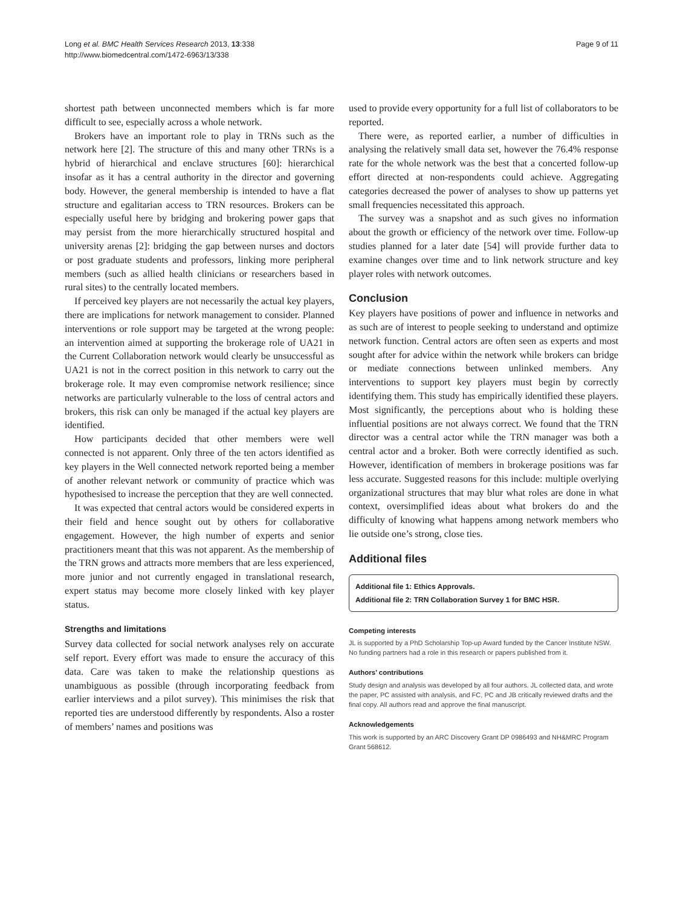Long et al. BMC Health Services Research 2013, 13:338
http://www.biomedcentral.com/1472-6963/13/338
Page 9 of 11
shortest path between unconnected members which is far more difficult to see, especially across a whole network.
Brokers have an important role to play in TRNs such as the network here [2]. The structure of this and many other TRNs is a hybrid of hierarchical and enclave structures [60]: hierarchical insofar as it has a central authority in the director and governing body. However, the general membership is intended to have a flat structure and egalitarian access to TRN resources. Brokers can be especially useful here by bridging and brokering power gaps that may persist from the more hierarchically structured hospital and university arenas [2]: bridging the gap between nurses and doctors or post graduate students and professors, linking more peripheral members (such as allied health clinicians or researchers based in rural sites) to the centrally located members.
If perceived key players are not necessarily the actual key players, there are implications for network management to consider. Planned interventions or role support may be targeted at the wrong people: an intervention aimed at supporting the brokerage role of UA21 in the Current Collaboration network would clearly be unsuccessful as UA21 is not in the correct position in this network to carry out the brokerage role. It may even compromise network resilience; since networks are particularly vulnerable to the loss of central actors and brokers, this risk can only be managed if the actual key players are identified.
How participants decided that other members were well connected is not apparent. Only three of the ten actors identified as key players in the Well connected network reported being a member of another relevant network or community of practice which was hypothesised to increase the perception that they are well connected.
It was expected that central actors would be considered experts in their field and hence sought out by others for collaborative engagement. However, the high number of experts and senior practitioners meant that this was not apparent. As the membership of the TRN grows and attracts more members that are less experienced, more junior and not currently engaged in translational research, expert status may become more closely linked with key player status.
Strengths and limitations
Survey data collected for social network analyses rely on accurate self report. Every effort was made to ensure the accuracy of this data. Care was taken to make the relationship questions as unambiguous as possible (through incorporating feedback from earlier interviews and a pilot survey). This minimises the risk that reported ties are understood differently by respondents. Also a roster of members’ names and positions was
used to provide every opportunity for a full list of collaborators to be reported.
There were, as reported earlier, a number of difficulties in analysing the relatively small data set, however the 76.4% response rate for the whole network was the best that a concerted follow-up effort directed at non-respondents could achieve. Aggregating categories decreased the power of analyses to show up patterns yet small frequencies necessitated this approach.
The survey was a snapshot and as such gives no information about the growth or efficiency of the network over time. Follow-up studies planned for a later date [54] will provide further data to examine changes over time and to link network structure and key player roles with network outcomes.
Conclusion
Key players have positions of power and influence in networks and as such are of interest to people seeking to understand and optimize network function. Central actors are often seen as experts and most sought after for advice within the network while brokers can bridge or mediate connections between unlinked members. Any interventions to support key players must begin by correctly identifying them. This study has empirically identified these players. Most significantly, the perceptions about who is holding these influential positions are not always correct. We found that the TRN director was a central actor while the TRN manager was both a central actor and a broker. Both were correctly identified as such. However, identification of members in brokerage positions was far less accurate. Suggested reasons for this include: multiple overlying organizational structures that may blur what roles are done in what context, oversimplified ideas about what brokers do and the difficulty of knowing what happens among network members who lie outside one’s strong, close ties.
Additional files
Additional file 1: Ethics Approvals.
Additional file 2: TRN Collaboration Survey 1 for BMC HSR.
Competing interests
JL is supported by a PhD Scholarship Top-up Award funded by the Cancer Institute NSW. No funding partners had a role in this research or papers published from it.
Authors’ contributions
Study design and analysis was developed by all four authors. JL collected data, and wrote the paper, PC assisted with analysis, and FC, PC and JB critically reviewed drafts and the final copy. All authors read and approve the final manuscript.
Acknowledgements
This work is supported by an ARC Discovery Grant DP 0986493 and NH&MRC Program Grant 568612.